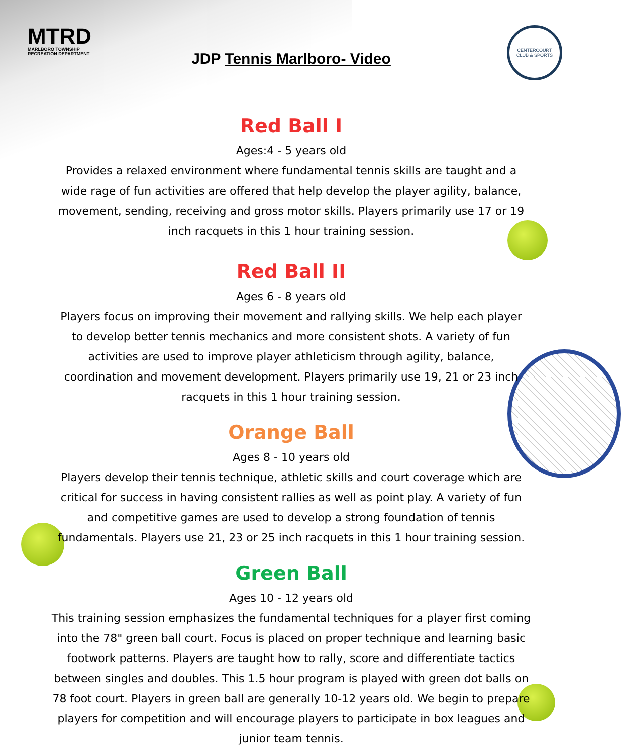MTRD
MARLBORO TOWNSHIP
RECREATION DEPARTMENT
CENTERCOURT
CLUB & SPORTS
JDP Tennis Marlboro- Video
Red Ball I
Ages:4 - 5 years old
Provides a relaxed environment where fundamental tennis skills are taught and a wide rage of fun activities are offered that help develop the player agility, balance, movement, sending, receiving and gross motor skills. Players primarily use 17 or 19 inch racquets in this 1 hour training session.
Red Ball II
Ages 6 - 8 years old
Players focus on improving their movement and rallying skills. We help each player to develop better tennis mechanics and more consistent shots. A variety of fun activities are used to improve player athleticism through agility, balance, coordination and movement development. Players primarily use 19, 21 or 23 inch racquets in this 1 hour training session.
Orange Ball
Ages 8 - 10 years old
Players develop their tennis technique, athletic skills and court coverage which are critical for success in having consistent rallies as well as point play. A variety of fun and competitive games are used to develop a strong foundation of tennis fundamentals. Players use 21, 23 or 25 inch racquets in this 1 hour training session.
Green Ball
Ages 10 - 12 years old
This training session emphasizes the fundamental techniques for a player first coming into the 78" green ball court. Focus is placed on proper technique and learning basic footwork patterns. Players are taught how to rally, score and differentiate tactics between singles and doubles. This 1.5 hour program is played with green dot balls on 78 foot court. Players in green ball are generally 10-12 years old. We begin to prepare players for competition and will encourage players to participate in box leagues and junior team tennis.